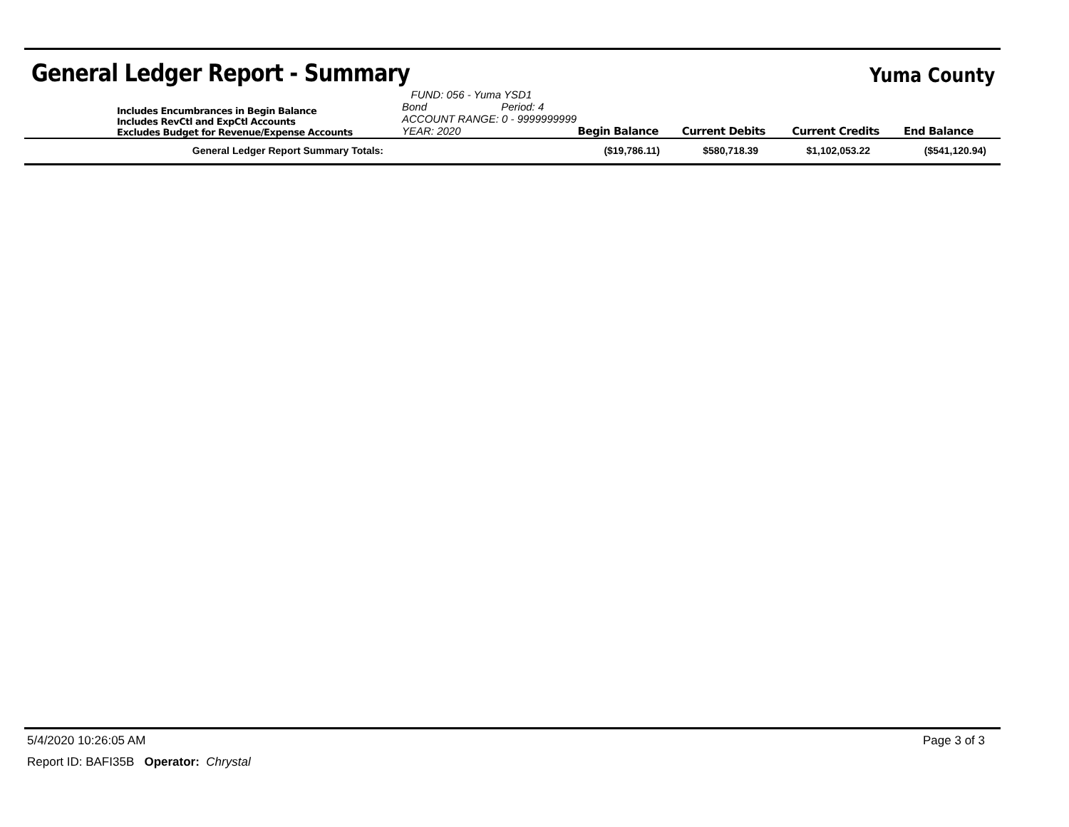General Ledger Report - Summary
Yuma County
Includes Encumbrances in Begin Balance
Includes RevCtl and ExpCtl Accounts
Excludes Budget for Revenue/Expense Accounts
FUND: 056 - Yuma YSD1 Bond Period: 4
ACCOUNT RANGE: 0 - 9999999999
YEAR: 2020 Begin Balance
Current Debits
Current Credits
End Balance
| General Ledger Report Summary Totals: | ($19,786.11) | $580,718.39 | $1,102,053.22 | ($541,120.94) |
5/4/2020 10:26:05 AM Page 3 of 3
Report ID: BAFI35B Operator: Chrystal